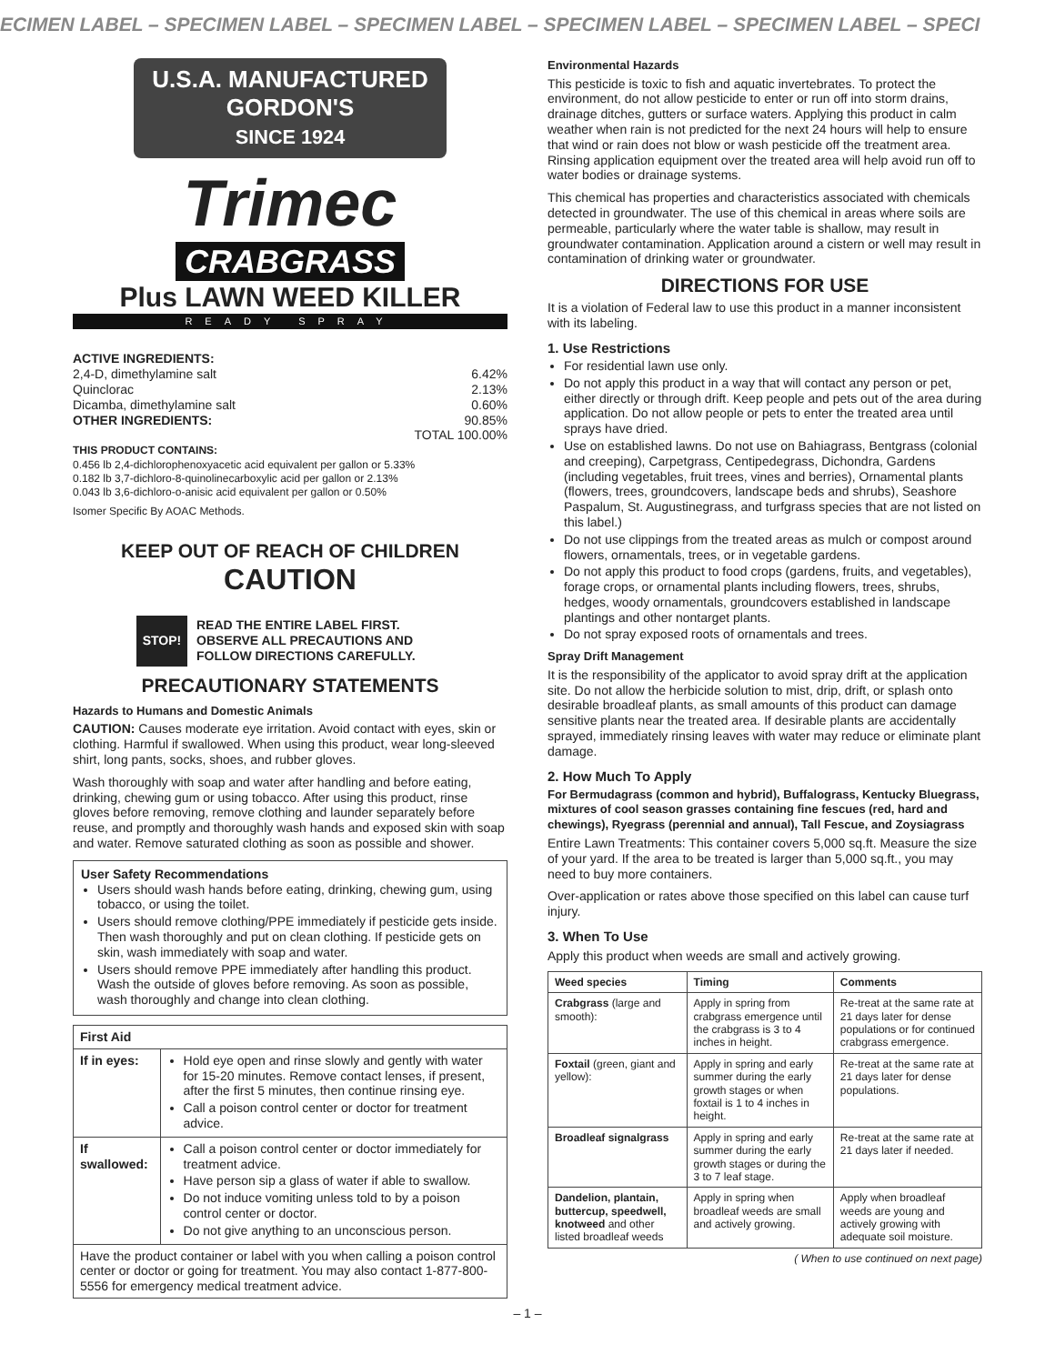ECIMEN LABEL – SPECIMEN LABEL – SPECIMEN LABEL – SPECIMEN LABEL – SPECIMEN LABEL – SPECI
U.S.A. MANUFACTURED
GORDON'S
SINCE 1924
Trimec
CRABGRASS
Plus LAWN WEED KILLER
READY SPRAY
ACTIVE INGREDIENTS:
2,4-D, dimethylamine salt 6.42%
Quinclorac 2.13%
Dicamba, dimethylamine salt 0.60%
OTHER INGREDIENTS: 90.85%
TOTAL 100.00%
THIS PRODUCT CONTAINS:
0.456 lb 2,4-dichlorophenoxyacetic acid equivalent per gallon or 5.33%
0.182 lb 3,7-dichloro-8-quinolinecarboxylic acid per gallon or 2.13%
0.043 lb 3,6-dichloro-o-anisic acid equivalent per gallon or 0.50%
Isomer Specific By AOAC Methods.
KEEP OUT OF REACH OF CHILDREN
CAUTION
STOP!
READ THE ENTIRE LABEL FIRST.
OBSERVE ALL PRECAUTIONS AND
FOLLOW DIRECTIONS CAREFULLY.
PRECAUTIONARY STATEMENTS
Hazards to Humans and Domestic Animals
CAUTION: Causes moderate eye irritation. Avoid contact with eyes, skin or clothing. Harmful if swallowed. When using this product, wear long-sleeved shirt, long pants, socks, shoes, and rubber gloves.
Wash thoroughly with soap and water after handling and before eating, drinking, chewing gum or using tobacco. After using this product, rinse gloves before removing, remove clothing and launder separately before reuse, and promptly and thoroughly wash hands and exposed skin with soap and water. Remove saturated clothing as soon as possible and shower.
User Safety Recommendations
Users should wash hands before eating, drinking, chewing gum, using tobacco, or using the toilet.
Users should remove clothing/PPE immediately if pesticide gets inside. Then wash thoroughly and put on clean clothing. If pesticide gets on skin, wash immediately with soap and water.
Users should remove PPE immediately after handling this product. Wash the outside of gloves before removing. As soon as possible, wash thoroughly and change into clean clothing.
| First Aid | |
| --- | --- |
| If in eyes: | Hold eye open and rinse slowly and gently with water for 15-20 minutes. Remove contact lenses, if present, after the first 5 minutes, then continue rinsing eye. Call a poison control center or doctor for treatment advice. |
| If swallowed: | Call a poison control center or doctor immediately for treatment advice. Have person sip a glass of water if able to swallow. Do not induce vomiting unless told to by a poison control center or doctor. Do not give anything to an unconscious person. |
| Have the product container or label with you when calling a poison control center or doctor or going for treatment. You may also contact 1-877-800-5556 for emergency medical treatment advice. | |
Environmental Hazards
This pesticide is toxic to fish and aquatic invertebrates. To protect the environment, do not allow pesticide to enter or run off into storm drains, drainage ditches, gutters or surface waters. Applying this product in calm weather when rain is not predicted for the next 24 hours will help to ensure that wind or rain does not blow or wash pesticide off the treatment area. Rinsing application equipment over the treated area will help avoid run off to water bodies or drainage systems.
This chemical has properties and characteristics associated with chemicals detected in groundwater. The use of this chemical in areas where soils are permeable, particularly where the water table is shallow, may result in groundwater contamination. Application around a cistern or well may result in contamination of drinking water or groundwater.
DIRECTIONS FOR USE
It is a violation of Federal law to use this product in a manner inconsistent with its labeling.
1. Use Restrictions
For residential lawn use only.
Do not apply this product in a way that will contact any person or pet, either directly or through drift. Keep people and pets out of the area during application. Do not allow people or pets to enter the treated area until sprays have dried.
Use on established lawns. Do not use on Bahiagrass, Bentgrass (colonial and creeping), Carpetgrass, Centipedegrass, Dichondra, Gardens (including vegetables, fruit trees, vines and berries), Ornamental plants (flowers, trees, groundcovers, landscape beds and shrubs), Seashore Paspalum, St. Augustinegrass, and turfgrass species that are not listed on this label.)
Do not use clippings from the treated areas as mulch or compost around flowers, ornamentals, trees, or in vegetable gardens.
Do not apply this product to food crops (gardens, fruits, and vegetables), forage crops, or ornamental plants including flowers, trees, shrubs, hedges, woody ornamentals, groundcovers established in landscape plantings and other nontarget plants.
Do not spray exposed roots of ornamentals and trees.
Spray Drift Management
It is the responsibility of the applicator to avoid spray drift at the application site. Do not allow the herbicide solution to mist, drip, drift, or splash onto desirable broadleaf plants, as small amounts of this product can damage sensitive plants near the treated area. If desirable plants are accidentally sprayed, immediately rinsing leaves with water may reduce or eliminate plant damage.
2. How Much To Apply
For Bermudagrass (common and hybrid), Buffalograss, Kentucky Bluegrass, mixtures of cool season grasses containing fine fescues (red, hard and chewings), Ryegrass (perennial and annual), Tall Fescue, and Zoysiagrass
Entire Lawn Treatments: This container covers 5,000 sq.ft. Measure the size of your yard. If the area to be treated is larger than 5,000 sq.ft., you may need to buy more containers.
Over-application or rates above those specified on this label can cause turf injury.
3. When To Use
Apply this product when weeds are small and actively growing.
| Weed species | Timing | Comments |
| --- | --- | --- |
| Crabgrass (large and smooth): | Apply in spring from crabgrass emergence until the crabgrass is 3 to 4 inches in height. | Re-treat at the same rate at 21 days later for dense populations or for continued crabgrass emergence. |
| Foxtail (green, giant and yellow): | Apply in spring and early summer during the early growth stages or when foxtail is 1 to 4 inches in height. | Re-treat at the same rate at 21 days later for dense populations. |
| Broadleaf signalgrass | Apply in spring and early summer during the early growth stages or during the 3 to 7 leaf stage. | Re-treat at the same rate at 21 days later if needed. |
| Dandelion, plantain, buttercup, speedwell, knotweed and other listed broadleaf weeds | Apply in spring when broadleaf weeds are small and actively growing. | Apply when broadleaf weeds are young and actively growing with adequate soil moisture. |
( When to use continued on next page)
– 1 –